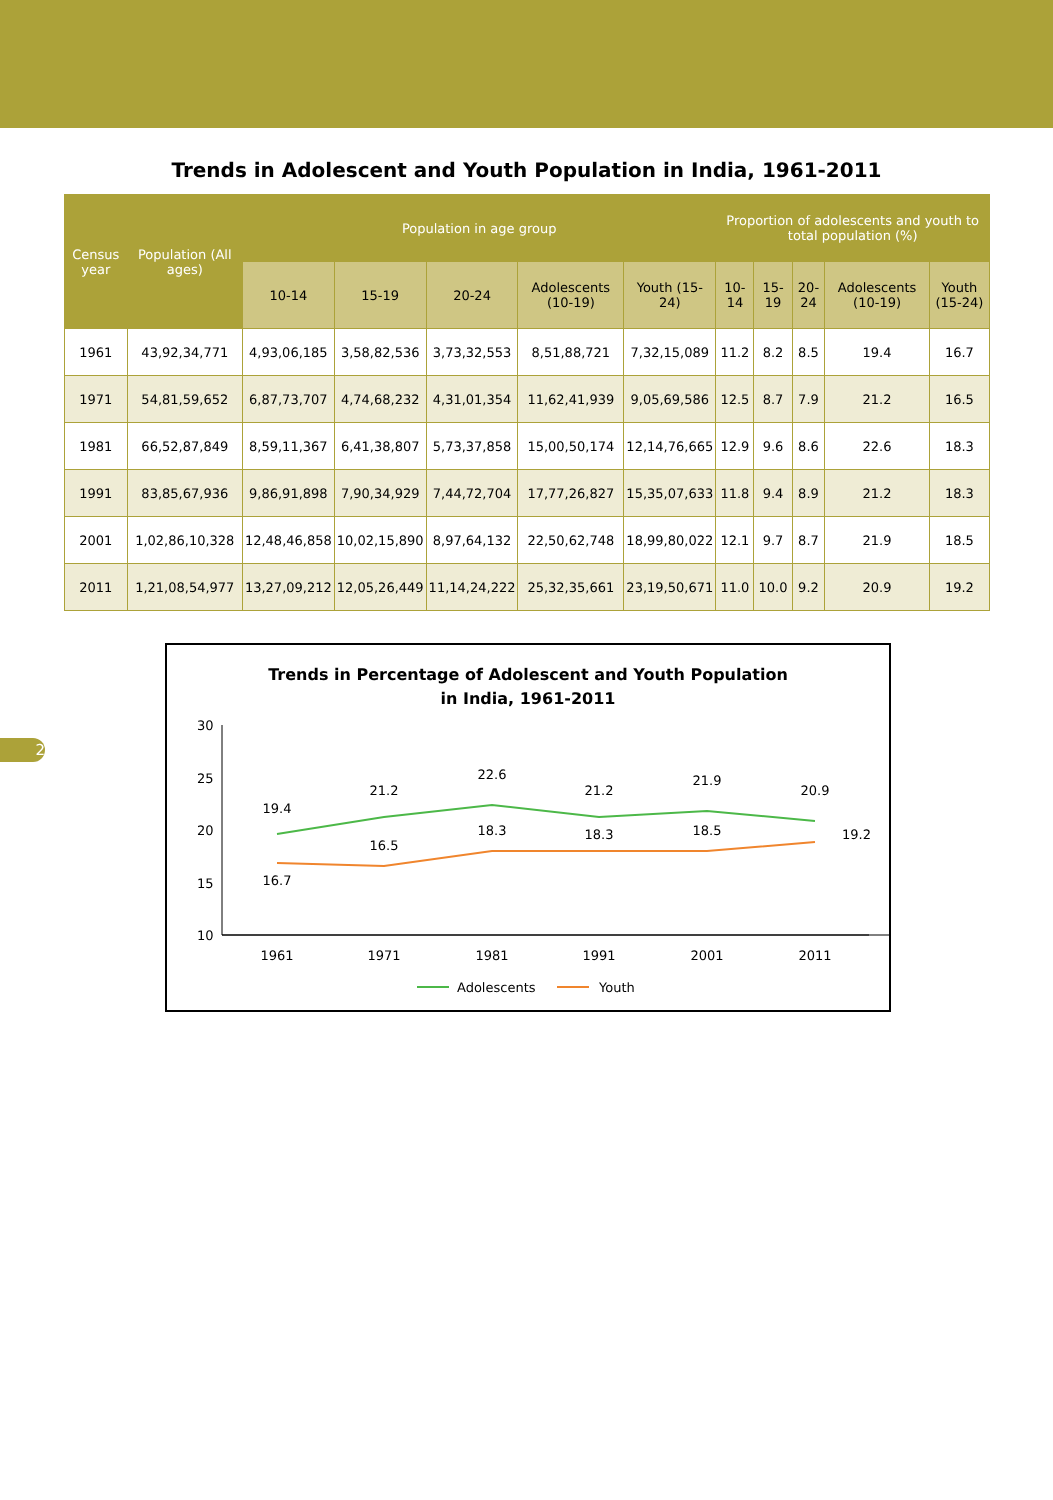Trends in Adolescent and Youth Population in India, 1961-2011
| Census year | Population (All ages) | Population in age group | | | | | Proportion of adolescents and youth to total population (%) | | | | |
| --- | --- | --- | --- | --- | --- | --- | --- | --- | --- | --- | --- |
| | | 10-14 | 15-19 | 20-24 | Adolescents (10-19) | Youth (15-24) | 10-14 | 15-19 | 20-24 | Adolescents (10-19) | Youth (15-24) |
| 1961 | 43,92,34,771 | 4,93,06,185 | 3,58,82,536 | 3,73,32,553 | 8,51,88,721 | 7,32,15,089 | 11.2 | 8.2 | 8.5 | 19.4 | 16.7 |
| 1971 | 54,81,59,652 | 6,87,73,707 | 4,74,68,232 | 4,31,01,354 | 11,62,41,939 | 9,05,69,586 | 12.5 | 8.7 | 7.9 | 21.2 | 16.5 |
| 1981 | 66,52,87,849 | 8,59,11,367 | 6,41,38,807 | 5,73,37,858 | 15,00,50,174 | 12,14,76,665 | 12.9 | 9.6 | 8.6 | 22.6 | 18.3 |
| 1991 | 83,85,67,936 | 9,86,91,898 | 7,90,34,929 | 7,44,72,704 | 17,77,26,827 | 15,35,07,633 | 11.8 | 9.4 | 8.9 | 21.2 | 18.3 |
| 2001 | 1,02,86,10,328 | 12,48,46,858 | 10,02,15,890 | 8,97,64,132 | 22,50,62,748 | 18,99,80,022 | 12.1 | 9.7 | 8.7 | 21.9 | 18.5 |
| 2011 | 1,21,08,54,977 | 13,27,09,212 | 12,05,26,449 | 11,14,24,222 | 25,32,35,661 | 23,19,50,671 | 11.0 | 10.0 | 9.2 | 20.9 | 19.2 |
Trends in Percentage of Adolescent and Youth Population
in India, 1961-2011
30
25
20
15
10
19.4
21.2
22.6
21.2
21.9
20.9
16.7
16.5
18.3
18.3
18.5
19.2
1961
1971
1981
1991
2001
2011
Adolescents
Youth
2